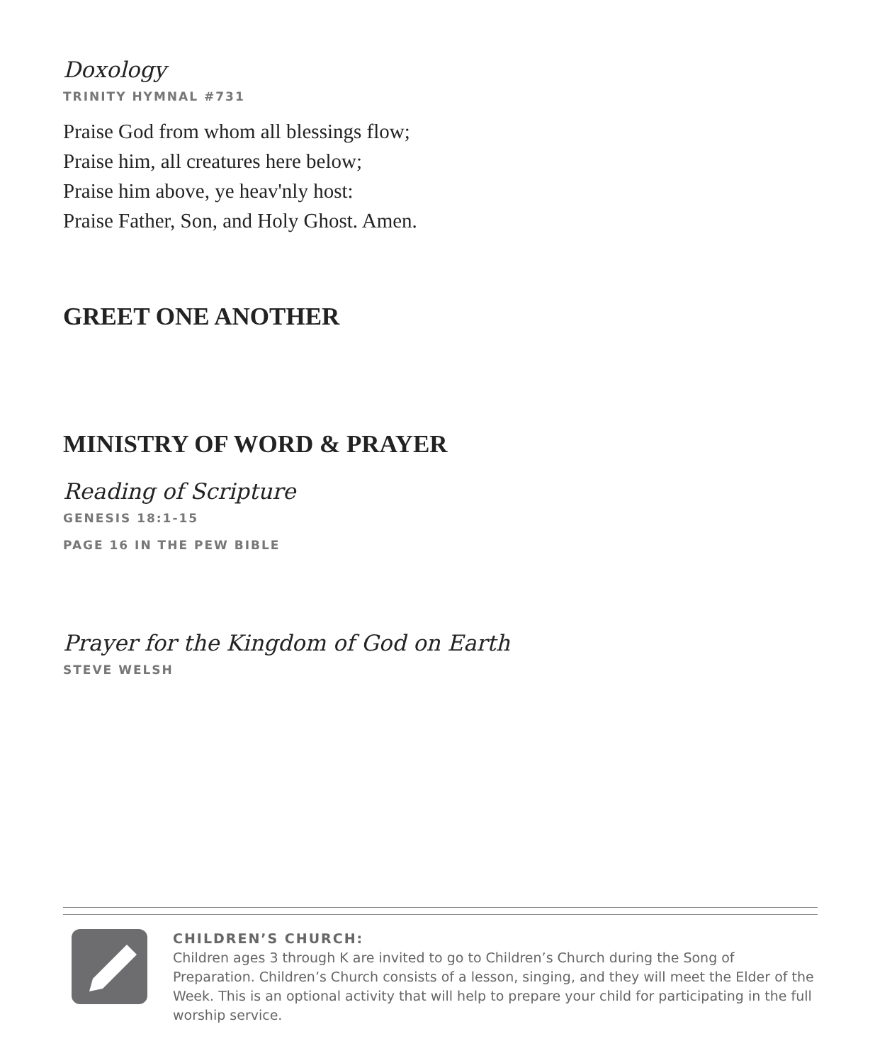Doxology
TRINITY HYMNAL #731
Praise God from whom all blessings flow;
Praise him, all creatures here below;
Praise him above, ye heav'nly host:
Praise Father, Son, and Holy Ghost. Amen.
GREET ONE ANOTHER
MINISTRY OF WORD & PRAYER
Reading of Scripture
GENESIS 18:1-15
PAGE 16 IN THE PEW BIBLE
Prayer for the Kingdom of God on Earth
STEVE WELSH
CHILDREN’S CHURCH:
Children ages 3 through K are invited to go to Children’s Church during the Song of Preparation. Children’s Church consists of a lesson, singing, and they will meet the Elder of the Week. This is an optional activity that will help to prepare your child for participating in the full worship service.